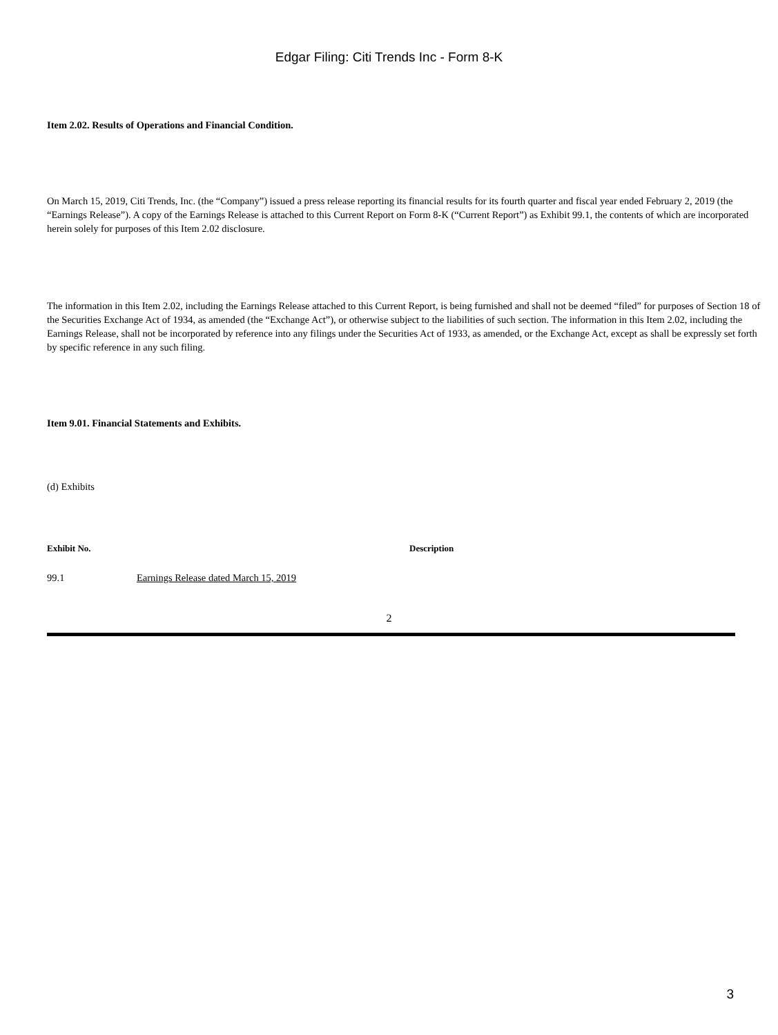Edgar Filing: Citi Trends Inc - Form 8-K
Item 2.02. Results of Operations and Financial Condition.
On March 15, 2019, Citi Trends, Inc. (the “Company”) issued a press release reporting its financial results for its fourth quarter and fiscal year ended February 2, 2019 (the “Earnings Release”). A copy of the Earnings Release is attached to this Current Report on Form 8-K (“Current Report”) as Exhibit 99.1, the contents of which are incorporated herein solely for purposes of this Item 2.02 disclosure.
The information in this Item 2.02, including the Earnings Release attached to this Current Report, is being furnished and shall not be deemed “filed” for purposes of Section 18 of the Securities Exchange Act of 1934, as amended (the “Exchange Act”), or otherwise subject to the liabilities of such section. The information in this Item 2.02, including the Earnings Release, shall not be incorporated by reference into any filings under the Securities Act of 1933, as amended, or the Exchange Act, except as shall be expressly set forth by specific reference in any such filing.
Item 9.01. Financial Statements and Exhibits.
(d) Exhibits
| Exhibit No. | Description |
| --- | --- |
| 99.1 | Earnings Release dated March 15, 2019 |
2
3